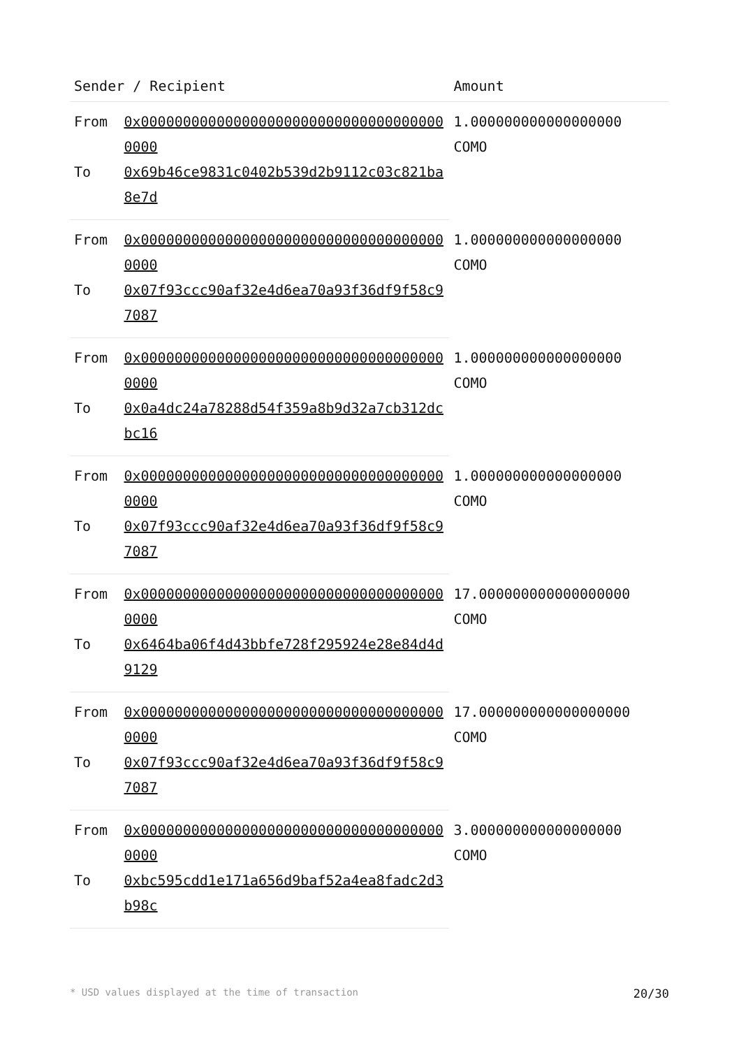| Sender / Recipient | | Amount |
| --- | --- | --- |
| From | 0x0000000000000000000000000000000000000000 | 1.000000000000000000 COMO |
| To | 0x69b46ce9831c0402b539d2b9112c03c821ba8e7d | |
| From | 0x0000000000000000000000000000000000000000 | 1.000000000000000000 COMO |
| To | 0x07f93ccc90af32e4d6ea70a93f36df9f58c97087 | |
| From | 0x0000000000000000000000000000000000000000 | 1.000000000000000000 COMO |
| To | 0x0a4dc24a78288d54f359a8b9d32a7cb312dcbc16 | |
| From | 0x0000000000000000000000000000000000000000 | 1.000000000000000000 COMO |
| To | 0x07f93ccc90af32e4d6ea70a93f36df9f58c97087 | |
| From | 0x0000000000000000000000000000000000000000 | 17.000000000000000000 COMO |
| To | 0x6464ba06f4d43bbfe728f295924e28e84d4d9129 | |
| From | 0x0000000000000000000000000000000000000000 | 17.000000000000000000 COMO |
| To | 0x07f93ccc90af32e4d6ea70a93f36df9f58c97087 | |
| From | 0x0000000000000000000000000000000000000000 | 3.000000000000000000 COMO |
| To | 0xbc595cdd1e171a656d9baf52a4ea8fadc2d3b98c | |
* USD values displayed at the time of transaction 20/30